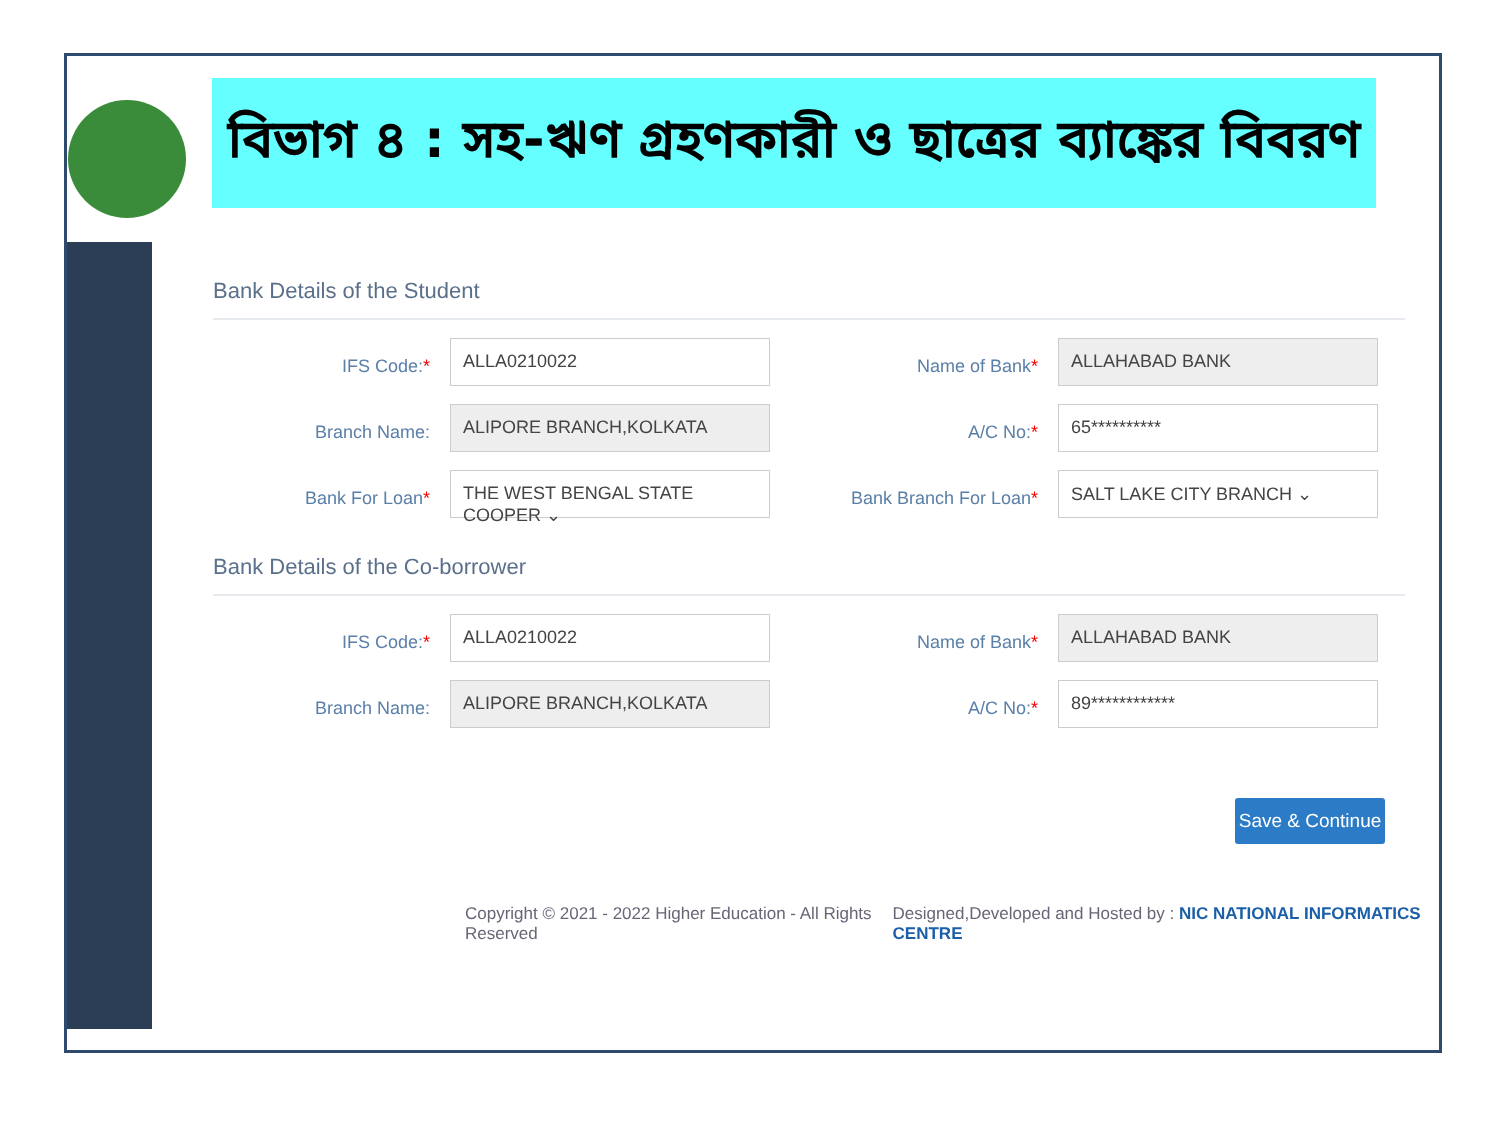বিভাগ ৪ : সহ-ঋণ গ্রহণকারী ও ছাত্রের ব্যাঙ্কের বিবরণ
Bank Details of the Student
IFS Code:*
ALLA0210022
Name of Bank*
ALLAHABAD BANK
Branch Name:
ALIPORE BRANCH,KOLKATA
A/C No:*
65**********
Bank For Loan*
THE WEST BENGAL STATE COOPER ⌄
Bank Branch For Loan*
SALT LAKE CITY BRANCH ⌄
Bank Details of the Co-borrower
IFS Code:*
ALLA0210022
Name of Bank*
ALLAHABAD BANK
Branch Name:
ALIPORE BRANCH,KOLKATA
A/C No:*
89************
Save & Continue
Copyright © 2021 - 2022 Higher Education - All Rights Reserved Designed,Developed and Hosted by : NIC NATIONAL INFORMATICS CENTRE